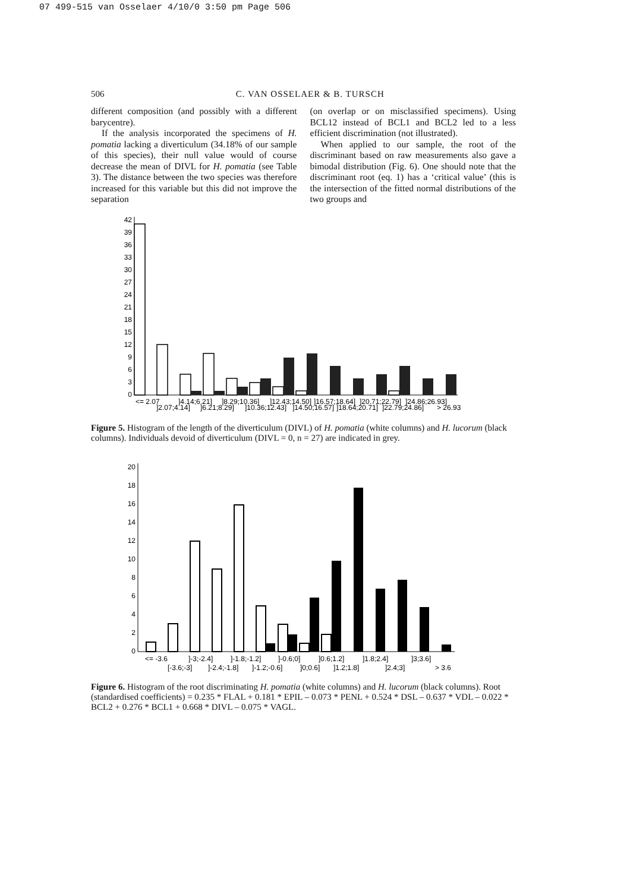07 499-515 van Osselaer 4/10/0 3:50 pm Page 506
506 C. VAN OSSELAER & B. TURSCH
different composition (and possibly with a different barycentre).
If the analysis incorporated the specimens of H. pomatia lacking a diverticulum (34.18% of our sample of this species), their null value would of course decrease the mean of DIVL for H. pomatia (see Table 3). The distance between the two species was therefore increased for this variable but this did not improve the separation
(on overlap or on misclassified specimens). Using BCL12 instead of BCL1 and BCL2 led to a less efficient discrimination (not illustrated).
When applied to our sample, the root of the discriminant based on raw measurements also gave a bimodal distribution (Fig. 6). One should note that the discriminant root (eq. 1) has a ‘critical value’ (this is the intersection of the fitted normal distributions of the two groups and
42
39
36
33
30
27
24
21
18
15
12
9
6
3
0
<= 2.07
]4.14;6.21]
]8.29;10.36]
]12.43;14.50]
]16.57;18.64]
]20.71;22.79]
]24.86;26.93]
]2.07;4.14]
]6.21;8.29]
]10.36;12.43]
]14.50;16.57]
]18.64;20.71]
]22.79;24.86]
> 26.93
Figure 5. Histogram of the length of the diverticulum (DIVL) of H. pomatia (white columns) and H. lucorum (black columns). Individuals devoid of diverticulum (DIVL = 0, n = 27) are indicated in grey.
20
18
16
14
12
10
8
6
4
2
0
<= -3.6
]-3;-2.4]
]-1.8;-1.2]
]-0.6;0]
]0.6;1.2]
]1.8;2.4]
]3;3.6]
[-3.6;-3]
]-2.4;-1.8]
]-1.2;-0.6]
]0;0.6]
]1.2;1.8]
]2.4;3]
> 3.6
Figure 6. Histogram of the root discriminating H. pomatia (white columns) and H. lucorum (black columns). Root (standardised coefficients) = 0.235 * FLAL + 0.181 * EPIL – 0.073 * PENL + 0.524 * DSL – 0.637 * VDL – 0.022 * BCL2 + 0.276 * BCL1 + 0.668 * DIVL – 0.075 * VAGL.